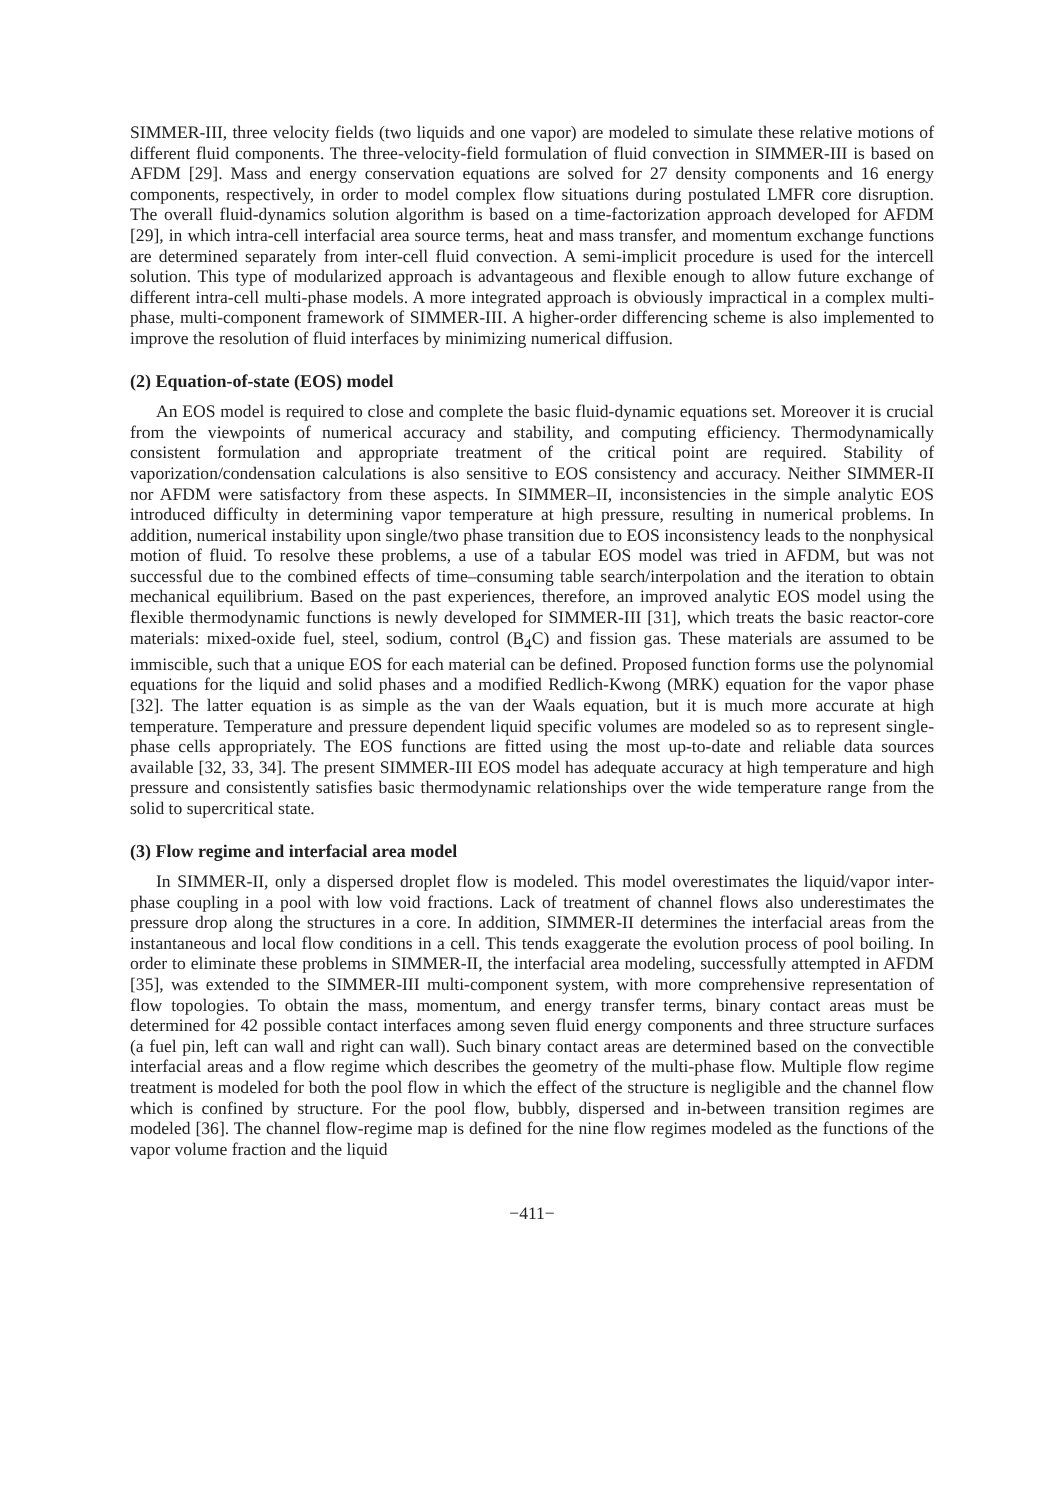SIMMER-III, three velocity fields (two liquids and one vapor) are modeled to simulate these relative motions of different fluid components. The three-velocity-field formulation of fluid convection in SIMMER-III is based on AFDM [29]. Mass and energy conservation equations are solved for 27 density components and 16 energy components, respectively, in order to model complex flow situations during postulated LMFR core disruption. The overall fluid-dynamics solution algorithm is based on a time-factorization approach developed for AFDM [29], in which intra-cell interfacial area source terms, heat and mass transfer, and momentum exchange functions are determined separately from inter-cell fluid convection. A semi-implicit procedure is used for the intercell solution. This type of modularized approach is advantageous and flexible enough to allow future exchange of different intra-cell multi-phase models. A more integrated approach is obviously impractical in a complex multi-phase, multi-component framework of SIMMER-III. A higher-order differencing scheme is also implemented to improve the resolution of fluid interfaces by minimizing numerical diffusion.
(2) Equation-of-state (EOS) model
An EOS model is required to close and complete the basic fluid-dynamic equations set. Moreover it is crucial from the viewpoints of numerical accuracy and stability, and computing efficiency. Thermodynamically consistent formulation and appropriate treatment of the critical point are required. Stability of vaporization/condensation calculations is also sensitive to EOS consistency and accuracy. Neither SIMMER-II nor AFDM were satisfactory from these aspects. In SIMMER–II, inconsistencies in the simple analytic EOS introduced difficulty in determining vapor temperature at high pressure, resulting in numerical problems. In addition, numerical instability upon single/two phase transition due to EOS inconsistency leads to the nonphysical motion of fluid. To resolve these problems, a use of a tabular EOS model was tried in AFDM, but was not successful due to the combined effects of time–consuming table search/interpolation and the iteration to obtain mechanical equilibrium. Based on the past experiences, therefore, an improved analytic EOS model using the flexible thermodynamic functions is newly developed for SIMMER-III [31], which treats the basic reactor-core materials: mixed-oxide fuel, steel, sodium, control (B<sub>4</sub>C) and fission gas. These materials are assumed to be immiscible, such that a unique EOS for each material can be defined. Proposed function forms use the polynomial equations for the liquid and solid phases and a modified Redlich-Kwong (MRK) equation for the vapor phase [32]. The latter equation is as simple as the van der Waals equation, but it is much more accurate at high temperature. Temperature and pressure dependent liquid specific volumes are modeled so as to represent single-phase cells appropriately. The EOS functions are fitted using the most up-to-date and reliable data sources available [32, 33, 34]. The present SIMMER-III EOS model has adequate accuracy at high temperature and high pressure and consistently satisfies basic thermodynamic relationships over the wide temperature range from the solid to supercritical state.
(3) Flow regime and interfacial area model
In SIMMER-II, only a dispersed droplet flow is modeled. This model overestimates the liquid/vapor inter-phase coupling in a pool with low void fractions. Lack of treatment of channel flows also underestimates the pressure drop along the structures in a core. In addition, SIMMER-II determines the interfacial areas from the instantaneous and local flow conditions in a cell. This tends exaggerate the evolution process of pool boiling. In order to eliminate these problems in SIMMER-II, the interfacial area modeling, successfully attempted in AFDM [35], was extended to the SIMMER-III multi-component system, with more comprehensive representation of flow topologies. To obtain the mass, momentum, and energy transfer terms, binary contact areas must be determined for 42 possible contact interfaces among seven fluid energy components and three structure surfaces (a fuel pin, left can wall and right can wall). Such binary contact areas are determined based on the convectible interfacial areas and a flow regime which describes the geometry of the multi-phase flow. Multiple flow regime treatment is modeled for both the pool flow in which the effect of the structure is negligible and the channel flow which is confined by structure. For the pool flow, bubbly, dispersed and in-between transition regimes are modeled [36]. The channel flow-regime map is defined for the nine flow regimes modeled as the functions of the vapor volume fraction and the liquid
−411−